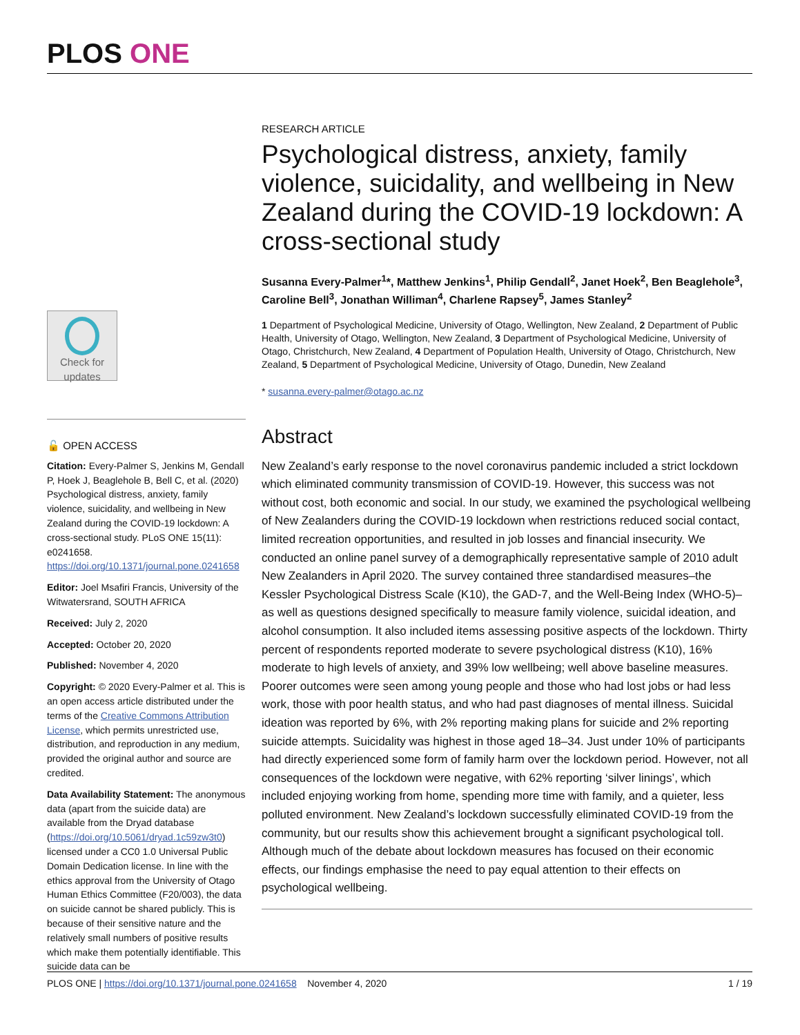PLOS ONE
Check for updates
🔓 OPEN ACCESS
Citation: Every-Palmer S, Jenkins M, Gendall P, Hoek J, Beaglehole B, Bell C, et al. (2020) Psychological distress, anxiety, family violence, suicidality, and wellbeing in New Zealand during the COVID-19 lockdown: A cross-sectional study. PLoS ONE 15(11): e0241658. https://doi.org/10.1371/journal.pone.0241658
Editor: Joel Msafiri Francis, University of the Witwatersrand, SOUTH AFRICA
Received: July 2, 2020
Accepted: October 20, 2020
Published: November 4, 2020
Copyright: © 2020 Every-Palmer et al. This is an open access article distributed under the terms of the Creative Commons Attribution License, which permits unrestricted use, distribution, and reproduction in any medium, provided the original author and source are credited.
Data Availability Statement: The anonymous data (apart from the suicide data) are available from the Dryad database (https://doi.org/10.5061/dryad.1c59zw3t0) licensed under a CC0 1.0 Universal Public Domain Dedication license. In line with the ethics approval from the University of Otago Human Ethics Committee (F20/003), the data on suicide cannot be shared publicly. This is because of their sensitive nature and the relatively small numbers of positive results which make them potentially identifiable. This suicide data can be
RESEARCH ARTICLE
Psychological distress, anxiety, family violence, suicidality, and wellbeing in New Zealand during the COVID-19 lockdown: A cross-sectional study
Susanna Every-Palmer<sup>1</sup>*, Matthew Jenkins<sup>1</sup>, Philip Gendall<sup>2</sup>, Janet Hoek<sup>2</sup>, Ben Beaglehole<sup>3</sup>, Caroline Bell<sup>3</sup>, Jonathan Williman<sup>4</sup>, Charlene Rapsey<sup>5</sup>, James Stanley<sup>2</sup>
1 Department of Psychological Medicine, University of Otago, Wellington, New Zealand, 2 Department of Public Health, University of Otago, Wellington, New Zealand, 3 Department of Psychological Medicine, University of Otago, Christchurch, New Zealand, 4 Department of Population Health, University of Otago, Christchurch, New Zealand, 5 Department of Psychological Medicine, University of Otago, Dunedin, New Zealand
* susanna.every-palmer@otago.ac.nz
Abstract
New Zealand’s early response to the novel coronavirus pandemic included a strict lockdown which eliminated community transmission of COVID-19. However, this success was not without cost, both economic and social. In our study, we examined the psychological wellbeing of New Zealanders during the COVID-19 lockdown when restrictions reduced social contact, limited recreation opportunities, and resulted in job losses and financial insecurity. We conducted an online panel survey of a demographically representative sample of 2010 adult New Zealanders in April 2020. The survey contained three standardised measures–the Kessler Psychological Distress Scale (K10), the GAD-7, and the Well-Being Index (WHO-5)–as well as questions designed specifically to measure family violence, suicidal ideation, and alcohol consumption. It also included items assessing positive aspects of the lockdown. Thirty percent of respondents reported moderate to severe psychological distress (K10), 16% moderate to high levels of anxiety, and 39% low wellbeing; well above baseline measures. Poorer outcomes were seen among young people and those who had lost jobs or had less work, those with poor health status, and who had past diagnoses of mental illness. Suicidal ideation was reported by 6%, with 2% reporting making plans for suicide and 2% reporting suicide attempts. Suicidality was highest in those aged 18–34. Just under 10% of participants had directly experienced some form of family harm over the lockdown period. However, not all consequences of the lockdown were negative, with 62% reporting ‘silver linings’, which included enjoying working from home, spending more time with family, and a quieter, less polluted environment. New Zealand’s lockdown successfully eliminated COVID-19 from the community, but our results show this achievement brought a significant psychological toll. Although much of the debate about lockdown measures has focused on their economic effects, our findings emphasise the need to pay equal attention to their effects on psychological wellbeing.
PLOS ONE | https://doi.org/10.1371/journal.pone.0241658 November 4, 2020 1 / 19